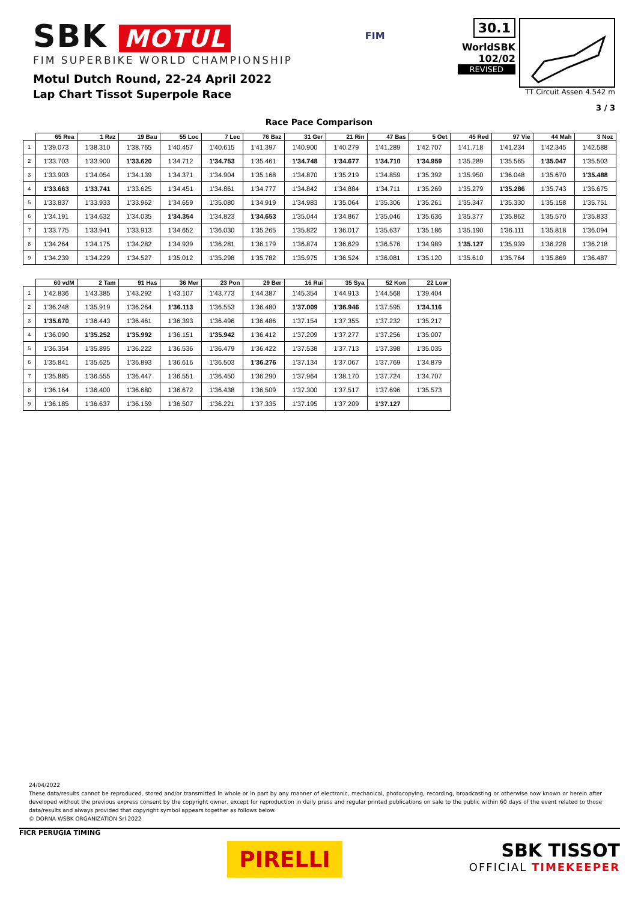SBK MOTUL
FIM SUPERBIKE WORLD CHAMPIONSHIP
Motul Dutch Round, 22-24 April 2022
Lap Chart Tissot Superpole Race
FIM
30.1
WorldSBK
102/02
REVISED
TT Circuit Assen 4.542 m
3 / 3
Race Pace Comparison
| | 65 Rea | 1 Raz | 19 Bau | 55 Loc | 7 Lec | 76 Baz | 31 Ger | 21 Rin | 47 Bas | 5 Oet | 45 Red | 97 Vie | 44 Mah | 3 Noz |
| --- | --- | --- | --- | --- | --- | --- | --- | --- | --- | --- | --- | --- | --- | --- |
| 1 | 1'39.073 | 1'38.310 | 1'38.765 | 1'40.457 | 1'40.615 | 1'41.397 | 1'40.900 | 1'40.279 | 1'41.289 | 1'42.707 | 1'41.718 | 1'41.234 | 1'42.345 | 1'42.588 |
| 2 | 1'33.703 | 1'33.900 | 1'33.620 | 1'34.712 | 1'34.753 | 1'35.461 | 1'34.748 | 1'34.677 | 1'34.710 | 1'34.959 | 1'35.289 | 1'35.565 | 1'35.047 | 1'35.503 |
| 3 | 1'33.903 | 1'34.054 | 1'34.139 | 1'34.371 | 1'34.904 | 1'35.168 | 1'34.870 | 1'35.219 | 1'34.859 | 1'35.392 | 1'35.950 | 1'36.048 | 1'35.670 | 1'35.488 |
| 4 | 1'33.663 | 1'33.741 | 1'33.625 | 1'34.451 | 1'34.861 | 1'34.777 | 1'34.842 | 1'34.884 | 1'34.711 | 1'35.269 | 1'35.279 | 1'35.286 | 1'35.743 | 1'35.675 |
| 5 | 1'33.837 | 1'33.933 | 1'33.962 | 1'34.659 | 1'35.080 | 1'34.919 | 1'34.983 | 1'35.064 | 1'35.306 | 1'35.261 | 1'35.347 | 1'35.330 | 1'35.158 | 1'35.751 |
| 6 | 1'34.191 | 1'34.632 | 1'34.035 | 1'34.354 | 1'34.823 | 1'34.653 | 1'35.044 | 1'34.867 | 1'35.046 | 1'35.636 | 1'35.377 | 1'35.862 | 1'35.570 | 1'35.833 |
| 7 | 1'33.775 | 1'33.941 | 1'33.913 | 1'34.652 | 1'36.030 | 1'35.265 | 1'35.822 | 1'36.017 | 1'35.637 | 1'35.186 | 1'35.190 | 1'36.111 | 1'35.818 | 1'36.094 |
| 8 | 1'34.264 | 1'34.175 | 1'34.282 | 1'34.939 | 1'36.281 | 1'36.179 | 1'36.874 | 1'36.629 | 1'36.576 | 1'34.989 | 1'35.127 | 1'35.939 | 1'36.228 | 1'36.218 |
| 9 | 1'34.239 | 1'34.229 | 1'34.527 | 1'35.012 | 1'35.298 | 1'35.782 | 1'35.975 | 1'36.524 | 1'36.081 | 1'35.120 | 1'35.610 | 1'35.764 | 1'35.869 | 1'36.487 |
| | 60 vdM | 2 Tam | 91 Has | 36 Mer | 23 Pon | 29 Ber | 16 Rui | 35 Sya | 52 Kon | 22 Low |
| --- | --- | --- | --- | --- | --- | --- | --- | --- | --- | --- |
| 1 | 1'42.836 | 1'43.385 | 1'43.292 | 1'43.107 | 1'43.773 | 1'44.387 | 1'45.354 | 1'44.913 | 1'44.568 | 1'39.404 |
| 2 | 1'36.248 | 1'35.919 | 1'36.264 | 1'36.113 | 1'36.553 | 1'36.480 | 1'37.009 | 1'36.946 | 1'37.595 | 1'34.116 |
| 3 | 1'35.670 | 1'36.443 | 1'36.461 | 1'36.393 | 1'36.496 | 1'36.486 | 1'37.154 | 1'37.355 | 1'37.232 | 1'35.217 |
| 4 | 1'36.090 | 1'35.252 | 1'35.992 | 1'36.151 | 1'35.942 | 1'36.412 | 1'37.209 | 1'37.277 | 1'37.256 | 1'35.007 |
| 5 | 1'36.354 | 1'35.895 | 1'36.222 | 1'36.536 | 1'36.479 | 1'36.422 | 1'37.538 | 1'37.713 | 1'37.398 | 1'35.035 |
| 6 | 1'35.841 | 1'35.625 | 1'36.893 | 1'36.616 | 1'36.503 | 1'36.276 | 1'37.134 | 1'37.067 | 1'37.769 | 1'34.879 |
| 7 | 1'35.885 | 1'36.555 | 1'36.447 | 1'36.551 | 1'36.450 | 1'36.290 | 1'37.964 | 1'38.170 | 1'37.724 | 1'34.707 |
| 8 | 1'36.164 | 1'36.400 | 1'36.680 | 1'36.672 | 1'36.438 | 1'36.509 | 1'37.300 | 1'37.517 | 1'37.696 | 1'35.573 |
| 9 | 1'36.185 | 1'36.637 | 1'36.159 | 1'36.507 | 1'36.221 | 1'37.335 | 1'37.195 | 1'37.209 | 1'37.127 | |
24/04/2022
These data/results cannot be reproduced, stored and/or transmitted in whole or in part by any manner of electronic, mechanical, photocopying, recording, broadcasting or otherwise now known or herein after developed without the previous express consent by the copyright owner, except for reproduction in daily press and regular printed publications on sale to the public within 60 days of the event related to those data/results and always provided that copyright symbol appears together as follows below.
© DORNA WSBK ORGANIZATION Srl 2022
FICR PERUGIA TIMING
PIRELLI
SBK TISSOT
OFFICIAL TIMEKEEPER